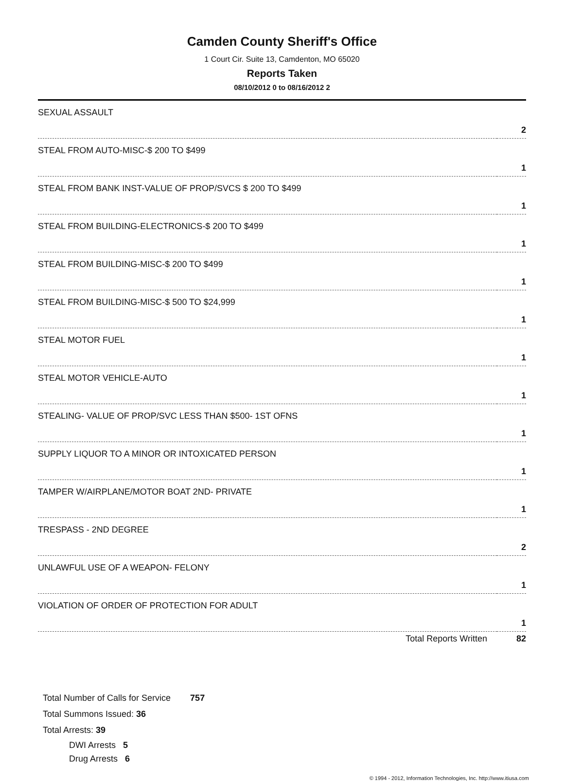Camden County Sheriff's Office
1 Court Cir. Suite 13, Camdenton, MO 65020
Reports Taken
08/10/2012 0 to 08/16/2012 2
| SEXUAL ASSAULT | 2 |
| STEAL FROM AUTO-MISC-$ 200 TO $499 | 1 |
| STEAL FROM BANK INST-VALUE OF PROP/SVCS $ 200 TO $499 | 1 |
| STEAL FROM BUILDING-ELECTRONICS-$ 200 TO $499 | 1 |
| STEAL FROM BUILDING-MISC-$ 200 TO $499 | 1 |
| STEAL FROM BUILDING-MISC-$ 500 TO $24,999 | 1 |
| STEAL MOTOR FUEL | 1 |
| STEAL MOTOR VEHICLE-AUTO | 1 |
| STEALING- VALUE OF PROP/SVC LESS THAN $500- 1ST OFNS | 1 |
| SUPPLY LIQUOR TO A MINOR OR INTOXICATED PERSON | 1 |
| TAMPER W/AIRPLANE/MOTOR BOAT 2ND- PRIVATE | 1 |
| TRESPASS - 2ND DEGREE | 2 |
| UNLAWFUL USE OF A WEAPON- FELONY | 1 |
| VIOLATION OF ORDER OF PROTECTION FOR ADULT | 1 |
Total Reports Written 82
Total Number of Calls for Service 757
Total Summons Issued: 36
Total Arrests: 39
DWI Arrests 5
Drug Arrests 6
© 1994 - 2012, Information Technologies, Inc. http://www.itiusa.com